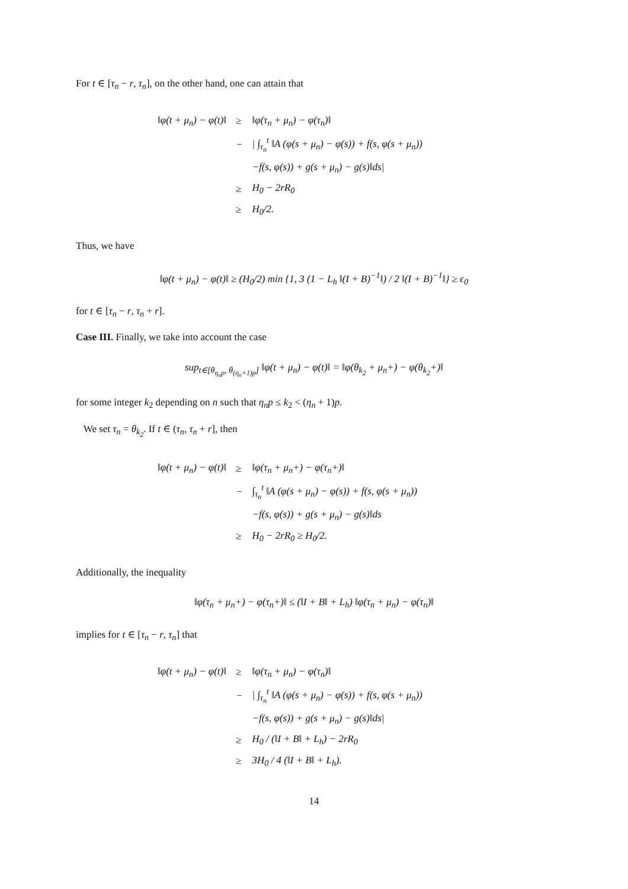For t ∈ [τ<sub>n</sub> − r, τ<sub>n</sub>], on the other hand, one can attain that
| ‖φ(t + μ<sub>n</sub>) − φ(t)‖ | ≥ | ‖φ(τ<sub>n</sub> + μ<sub>n</sub>) − φ(τ<sub>n</sub>)‖ |
| | − | / ∫<sub>τ<sub>n</sub></sub><sup>t</sup> ‖A (φ(s + μ<sub>n</sub>) − φ(s)) + f(s, φ(s + μ<sub>n</sub>)) |
| | | −f(s, φ(s)) + g(s + μ<sub>n</sub>) − g(s)‖ds/ |
| | ≥ | H<sub>0</sub> − 2rR<sub>0</sub> |
| | ≥ | H<sub>0</sub>/2. |
Thus, we have
‖φ(t + μ<sub>n</sub>) − φ(t)‖ ≥ (H<sub>0</sub>/2) min {1, 3 (1 − L<sub>h</sub> ‖(I + B)<sup>−1</sup>‖) / 2 ‖(I + B)<sup>−1</sup>‖} ≥ ϵ<sub>0</sub>
for t ∈ [τ<sub>n</sub> − r, τ<sub>n</sub> + r].
Case III. Finally, we take into account the case
sup<sub>t∈[θ<sub>η<sub>n</sub>p</sub>, θ<sub>(η<sub>n</sub>+1)p</sub>]</sub> ‖φ(t + μ<sub>n</sub>) − φ(t)‖ = ‖φ(θ<sub>k<sub>2</sub></sub> + μ<sub>n</sub>+) − φ(θ<sub>k<sub>2</sub></sub>+)‖
for some integer k<sub>2</sub> depending on n such that η<sub>n</sub>p ≤ k<sub>2</sub> < (η<sub>n</sub> + 1)p.
We set τ<sub>n</sub> = θ<sub>k<sub>2</sub></sub>. If t ∈ (τ<sub>n</sub>, τ<sub>n</sub> + r], then
| ‖φ(t + μ<sub>n</sub>) − φ(t)‖ | ≥ | ‖φ(τ<sub>n</sub> + μ<sub>n</sub>+) − φ(τ<sub>n</sub>+)‖ |
| | − | ∫<sub>τ<sub>n</sub></sub><sup>t</sup> ‖A (φ(s + μ<sub>n</sub>) − φ(s)) + f(s, φ(s + μ<sub>n</sub>)) |
| | | −f(s, φ(s)) + g(s + μ<sub>n</sub>) − g(s)‖ds |
| | ≥ | H<sub>0</sub> − 2rR<sub>0</sub> ≥ H<sub>0</sub>/2. |
Additionally, the inequality
‖φ(τ<sub>n</sub> + μ<sub>n</sub>+) − φ(τ<sub>n</sub>+)‖ ≤ (‖I + B‖ + L<sub>h</sub>) ‖φ(τ<sub>n</sub> + μ<sub>n</sub>) − φ(τ<sub>n</sub>)‖
implies for t ∈ [τ<sub>n</sub> − r, τ<sub>n</sub>] that
| ‖φ(t + μ<sub>n</sub>) − φ(t)‖ | ≥ | ‖φ(τ<sub>n</sub> + μ<sub>n</sub>) − φ(τ<sub>n</sub>)‖ |
| | − | / ∫<sub>τ<sub>n</sub></sub><sup>t</sup> ‖A (φ(s + μ<sub>n</sub>) − φ(s)) + f(s, φ(s + μ<sub>n</sub>)) |
| | | −f(s, φ(s)) + g(s + μ<sub>n</sub>) − g(s)‖ds/ |
| | ≥ | H<sub>0</sub> / (‖I + B‖ + L<sub>h</sub>) − 2rR<sub>0</sub> |
| | ≥ | 3H<sub>0</sub> / 4 (‖I + B‖ + L<sub>h</sub>). |
14